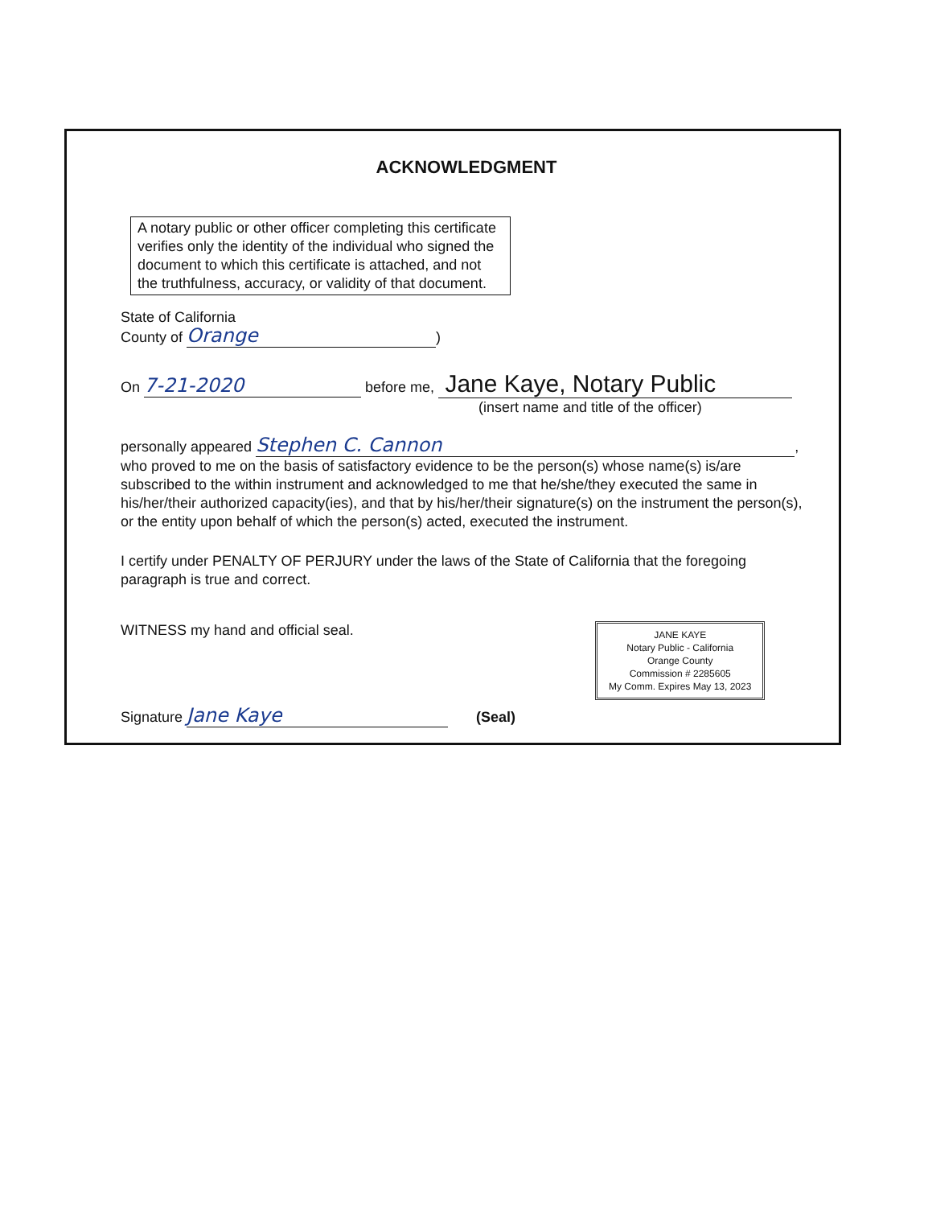ACKNOWLEDGMENT
A notary public or other officer completing this certificate verifies only the identity of the individual who signed the document to which this certificate is attached, and not the truthfulness, accuracy, or validity of that document.
State of California
County of Orange)
On 7-21-2020 before me, Jane Kaye, Notary Public
(insert name and title of the officer)
personally appeared Stephen C. Cannon,
who proved to me on the basis of satisfactory evidence to be the person(s) whose name(s) is/are subscribed to the within instrument and acknowledged to me that he/she/they executed the same in his/her/their authorized capacity(ies), and that by his/her/their signature(s) on the instrument the person(s), or the entity upon behalf of which the person(s) acted, executed the instrument.
I certify under PENALTY OF PERJURY under the laws of the State of California that the foregoing paragraph is true and correct.
WITNESS my hand and official seal. JANE KAYE
Notary Public - California
Orange County
Commission # 2285605
My Comm. Expires May 13, 2023
Signature Jane Kaye (Seal)